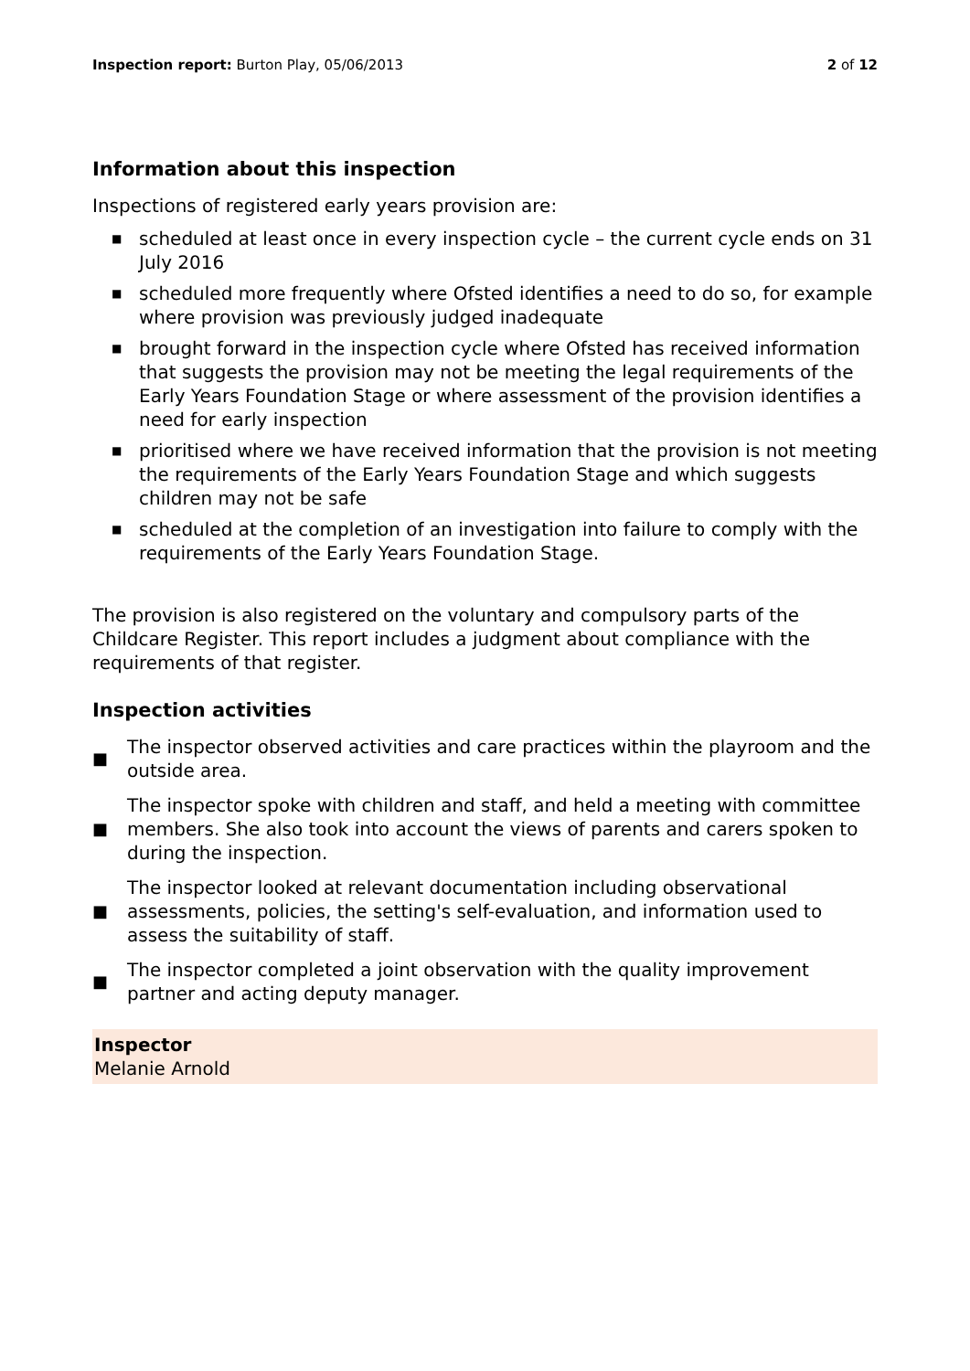Inspection report: Burton Play, 05/06/2013
2 of 12
Information about this inspection
Inspections of registered early years provision are:
■ scheduled at least once in every inspection cycle – the current cycle ends on 31 July 2016
■ scheduled more frequently where Ofsted identifies a need to do so, for example where provision was previously judged inadequate
■ brought forward in the inspection cycle where Ofsted has received information that suggests the provision may not be meeting the legal requirements of the Early Years Foundation Stage or where assessment of the provision identifies a need for early inspection
■ prioritised where we have received information that the provision is not meeting the requirements of the Early Years Foundation Stage and which suggests children may not be safe
■ scheduled at the completion of an investigation into failure to comply with the requirements of the Early Years Foundation Stage.
The provision is also registered on the voluntary and compulsory parts of the Childcare Register. This report includes a judgment about compliance with the requirements of that register.
Inspection activities
■ The inspector observed activities and care practices within the playroom and the outside area.
■ The inspector spoke with children and staff, and held a meeting with committee members. She also took into account the views of parents and carers spoken to during the inspection.
■ The inspector looked at relevant documentation including observational assessments, policies, the setting's self-evaluation, and information used to assess the suitability of staff.
■ The inspector completed a joint observation with the quality improvement partner and acting deputy manager.
Inspector
Melanie Arnold